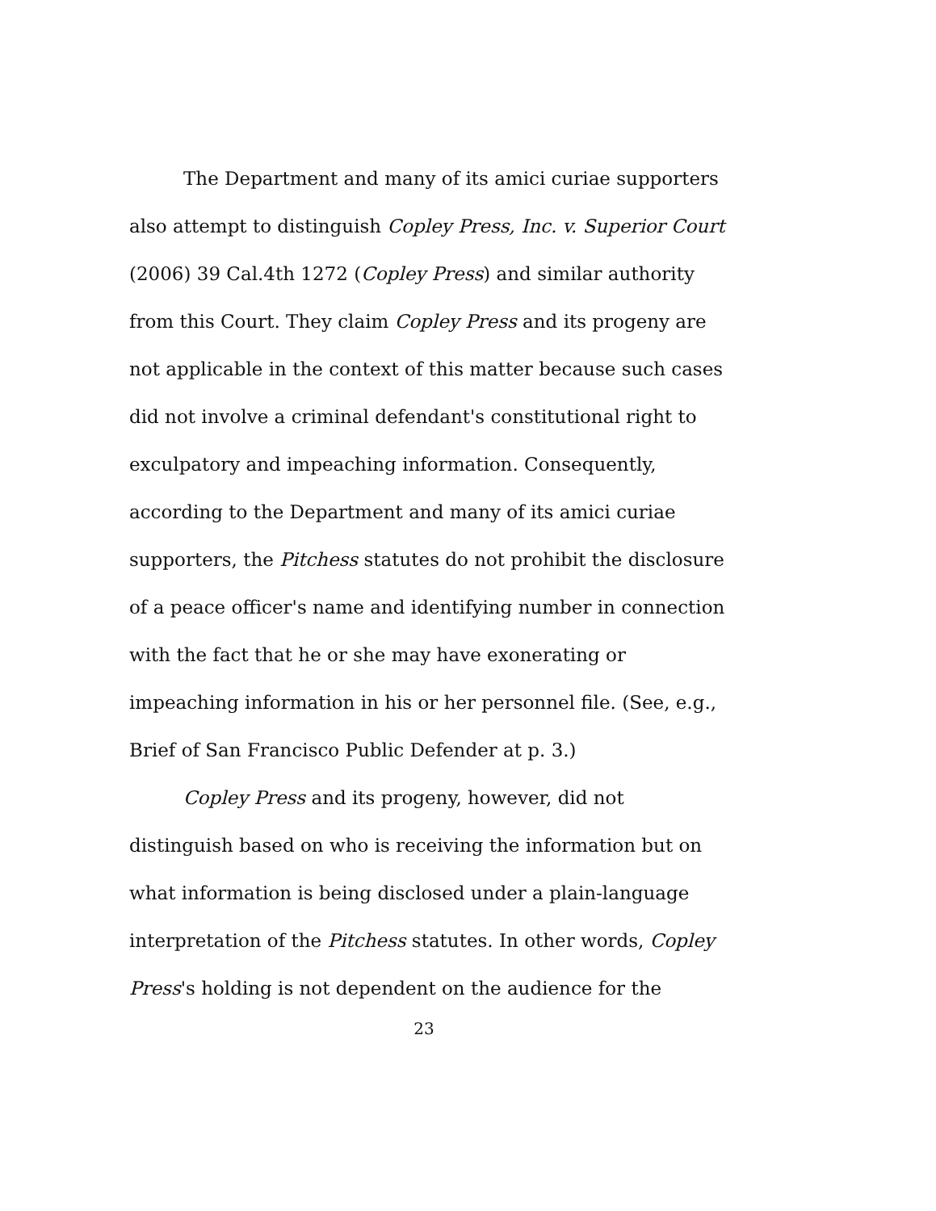The Department and many of its amici curiae supporters also attempt to distinguish Copley Press, Inc. v. Superior Court (2006) 39 Cal.4th 1272 (Copley Press) and similar authority from this Court. They claim Copley Press and its progeny are not applicable in the context of this matter because such cases did not involve a criminal defendant's constitutional right to exculpatory and impeaching information. Consequently, according to the Department and many of its amici curiae supporters, the Pitchess statutes do not prohibit the disclosure of a peace officer's name and identifying number in connection with the fact that he or she may have exonerating or impeaching information in his or her personnel file. (See, e.g., Brief of San Francisco Public Defender at p. 3.)
Copley Press and its progeny, however, did not distinguish based on who is receiving the information but on what information is being disclosed under a plain-language interpretation of the Pitchess statutes. In other words, Copley Press's holding is not dependent on the audience for the
23